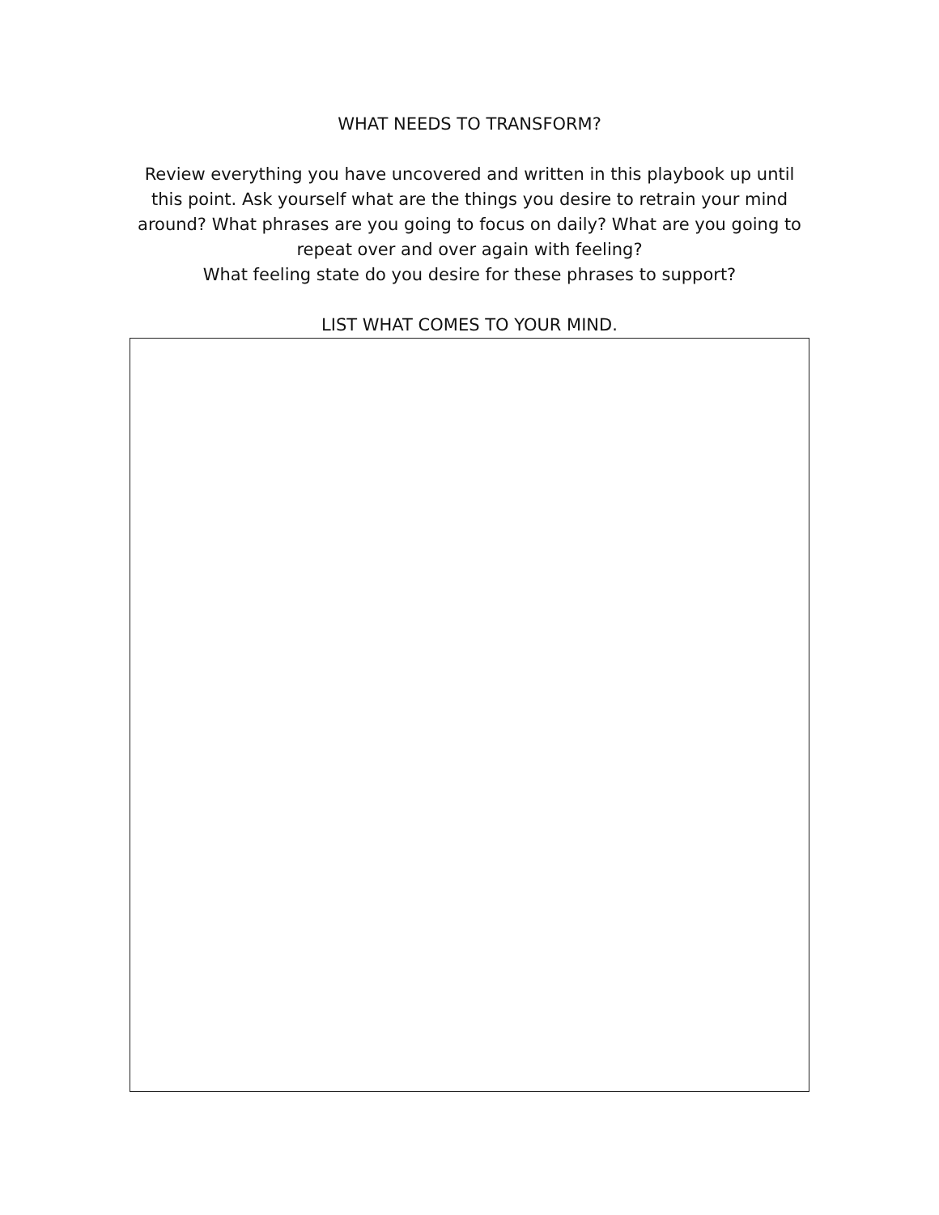WHAT NEEDS TO TRANSFORM?
Review everything you have uncovered and written in this playbook up until this point. Ask yourself what are the things you desire to retrain your mind around? What phrases are you going to focus on daily? What are you going to repeat over and over again with feeling?
What feeling state do you desire for these phrases to support?
LIST WHAT COMES TO YOUR MIND.